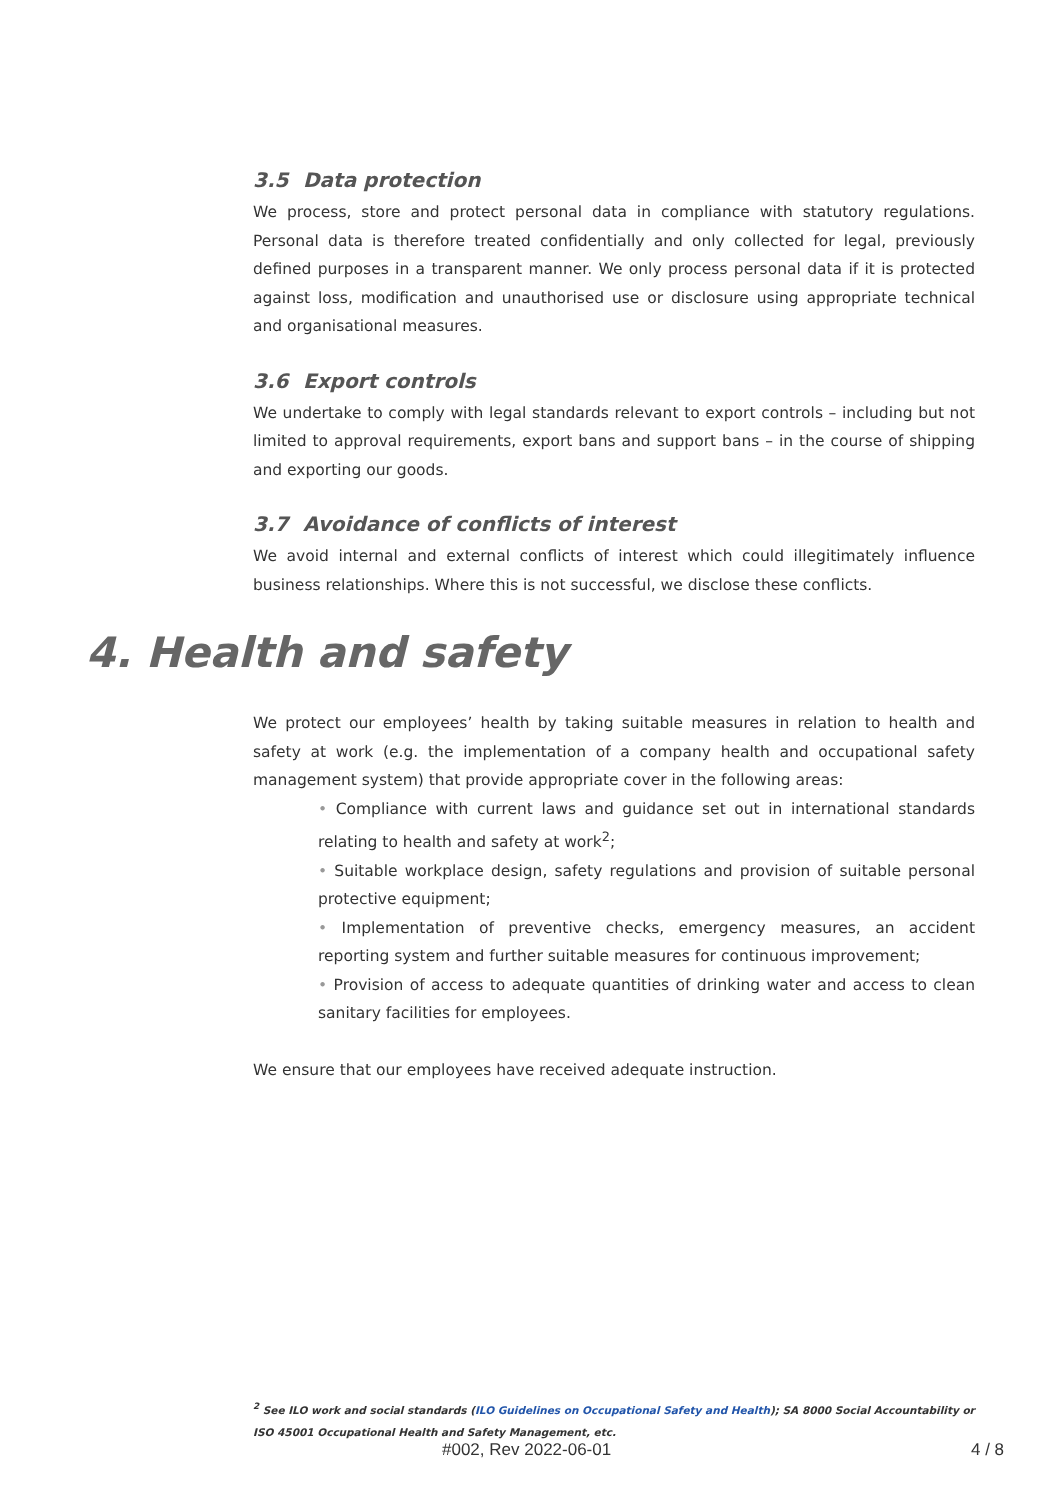3.5 Data protection
We process, store and protect personal data in compliance with statutory regulations. Personal data is therefore treated confidentially and only collected for legal, previously defined purposes in a transparent manner. We only process personal data if it is protected against loss, modification and unauthorised use or disclosure using appropriate technical and organisational measures.
3.6 Export controls
We undertake to comply with legal standards relevant to export controls – including but not limited to approval requirements, export bans and support bans – in the course of shipping and exporting our goods.
3.7 Avoidance of conflicts of interest
We avoid internal and external conflicts of interest which could illegitimately influence business relationships. Where this is not successful, we disclose these conflicts.
4. Health and safety
We protect our employees’ health by taking suitable measures in relation to health and safety at work (e.g. the implementation of a company health and occupational safety management system) that provide appropriate cover in the following areas:
• Compliance with current laws and guidance set out in international standards relating to health and safety at work<sup>2</sup>;
• Suitable workplace design, safety regulations and provision of suitable personal protective equipment;
• Implementation of preventive checks, emergency measures, an accident reporting system and further suitable measures for continuous improvement;
• Provision of access to adequate quantities of drinking water and access to clean sanitary facilities for employees.
We ensure that our employees have received adequate instruction.
<sup>2</sup> See ILO work and social standards (ILO Guidelines on Occupational Safety and Health); SA 8000 Social Accountability or ISO 45001 Occupational Health and Safety Management, etc.
#002, Rev 2022-06-01 4 / 8